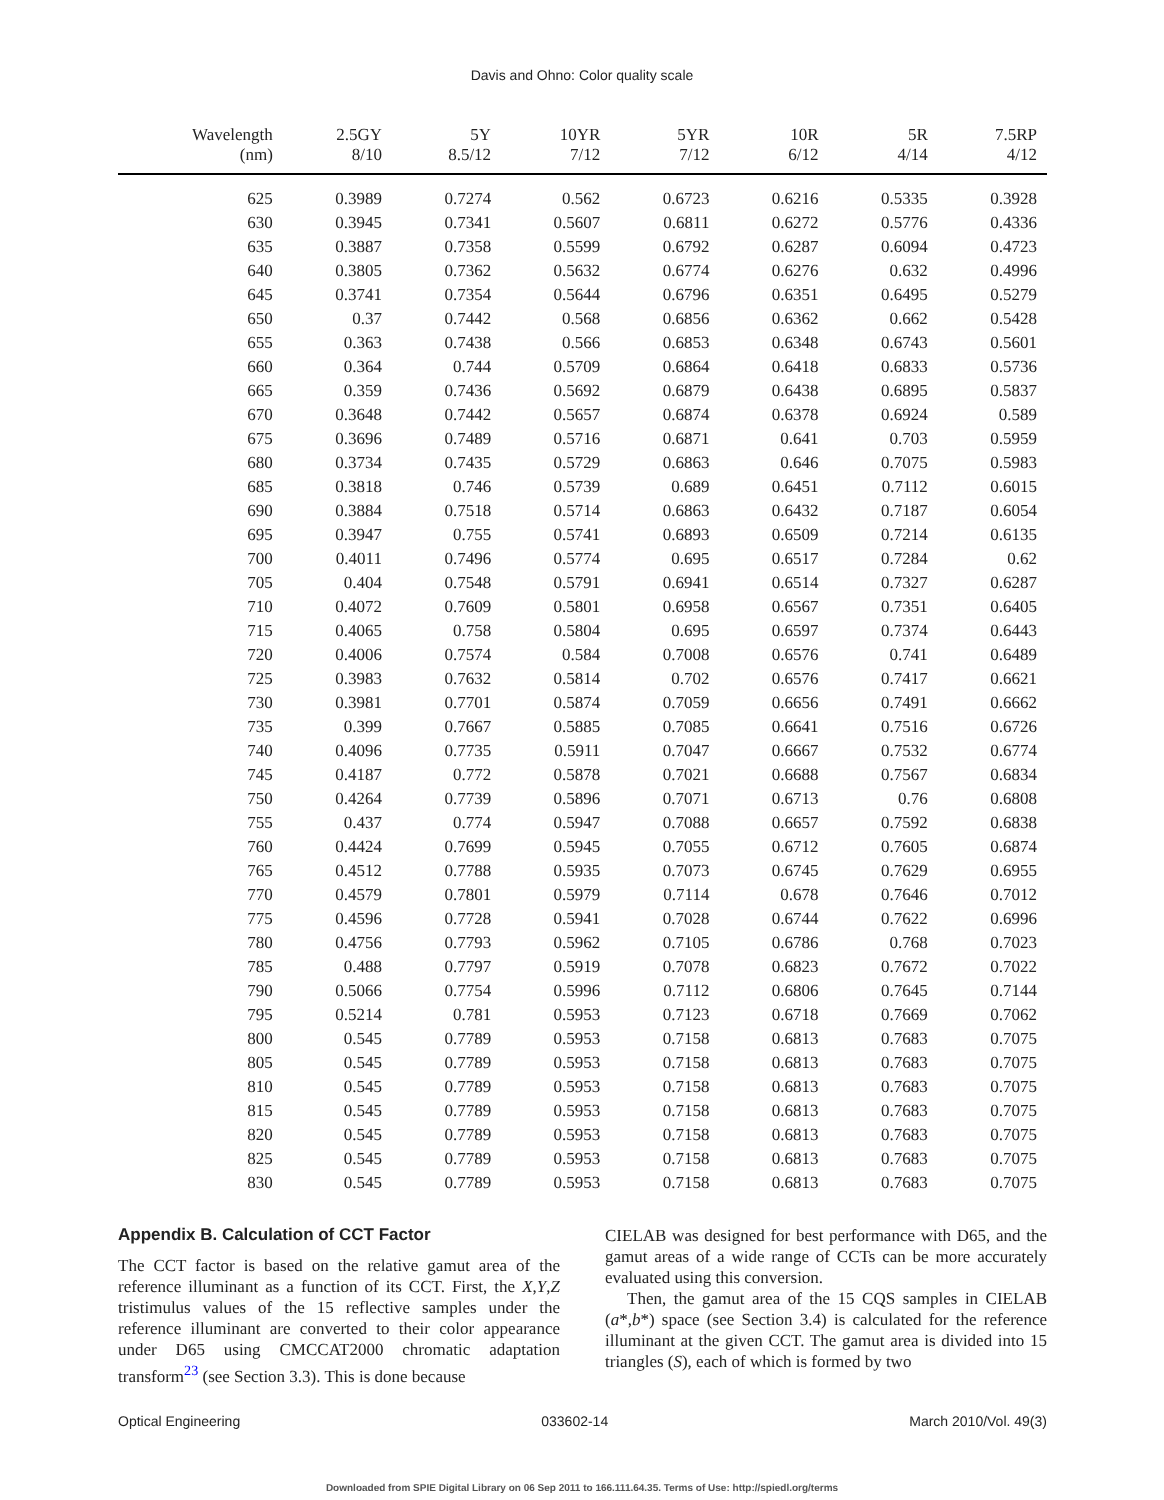Davis and Ohno: Color quality scale
| Wavelength (nm) | 2.5GY 8/10 | 5Y 8.5/12 | 10YR 7/12 | 5YR 7/12 | 10R 6/12 | 5R 4/14 | 7.5RP 4/12 |
| --- | --- | --- | --- | --- | --- | --- | --- |
| 625 | 0.3989 | 0.7274 | 0.562 | 0.6723 | 0.6216 | 0.5335 | 0.3928 |
| 630 | 0.3945 | 0.7341 | 0.5607 | 0.6811 | 0.6272 | 0.5776 | 0.4336 |
| 635 | 0.3887 | 0.7358 | 0.5599 | 0.6792 | 0.6287 | 0.6094 | 0.4723 |
| 640 | 0.3805 | 0.7362 | 0.5632 | 0.6774 | 0.6276 | 0.632 | 0.4996 |
| 645 | 0.3741 | 0.7354 | 0.5644 | 0.6796 | 0.6351 | 0.6495 | 0.5279 |
| 650 | 0.37 | 0.7442 | 0.568 | 0.6856 | 0.6362 | 0.662 | 0.5428 |
| 655 | 0.363 | 0.7438 | 0.566 | 0.6853 | 0.6348 | 0.6743 | 0.5601 |
| 660 | 0.364 | 0.744 | 0.5709 | 0.6864 | 0.6418 | 0.6833 | 0.5736 |
| 665 | 0.359 | 0.7436 | 0.5692 | 0.6879 | 0.6438 | 0.6895 | 0.5837 |
| 670 | 0.3648 | 0.7442 | 0.5657 | 0.6874 | 0.6378 | 0.6924 | 0.589 |
| 675 | 0.3696 | 0.7489 | 0.5716 | 0.6871 | 0.641 | 0.703 | 0.5959 |
| 680 | 0.3734 | 0.7435 | 0.5729 | 0.6863 | 0.646 | 0.7075 | 0.5983 |
| 685 | 0.3818 | 0.746 | 0.5739 | 0.689 | 0.6451 | 0.7112 | 0.6015 |
| 690 | 0.3884 | 0.7518 | 0.5714 | 0.6863 | 0.6432 | 0.7187 | 0.6054 |
| 695 | 0.3947 | 0.755 | 0.5741 | 0.6893 | 0.6509 | 0.7214 | 0.6135 |
| 700 | 0.4011 | 0.7496 | 0.5774 | 0.695 | 0.6517 | 0.7284 | 0.62 |
| 705 | 0.404 | 0.7548 | 0.5791 | 0.6941 | 0.6514 | 0.7327 | 0.6287 |
| 710 | 0.4072 | 0.7609 | 0.5801 | 0.6958 | 0.6567 | 0.7351 | 0.6405 |
| 715 | 0.4065 | 0.758 | 0.5804 | 0.695 | 0.6597 | 0.7374 | 0.6443 |
| 720 | 0.4006 | 0.7574 | 0.584 | 0.7008 | 0.6576 | 0.741 | 0.6489 |
| 725 | 0.3983 | 0.7632 | 0.5814 | 0.702 | 0.6576 | 0.7417 | 0.6621 |
| 730 | 0.3981 | 0.7701 | 0.5874 | 0.7059 | 0.6656 | 0.7491 | 0.6662 |
| 735 | 0.399 | 0.7667 | 0.5885 | 0.7085 | 0.6641 | 0.7516 | 0.6726 |
| 740 | 0.4096 | 0.7735 | 0.5911 | 0.7047 | 0.6667 | 0.7532 | 0.6774 |
| 745 | 0.4187 | 0.772 | 0.5878 | 0.7021 | 0.6688 | 0.7567 | 0.6834 |
| 750 | 0.4264 | 0.7739 | 0.5896 | 0.7071 | 0.6713 | 0.76 | 0.6808 |
| 755 | 0.437 | 0.774 | 0.5947 | 0.7088 | 0.6657 | 0.7592 | 0.6838 |
| 760 | 0.4424 | 0.7699 | 0.5945 | 0.7055 | 0.6712 | 0.7605 | 0.6874 |
| 765 | 0.4512 | 0.7788 | 0.5935 | 0.7073 | 0.6745 | 0.7629 | 0.6955 |
| 770 | 0.4579 | 0.7801 | 0.5979 | 0.7114 | 0.678 | 0.7646 | 0.7012 |
| 775 | 0.4596 | 0.7728 | 0.5941 | 0.7028 | 0.6744 | 0.7622 | 0.6996 |
| 780 | 0.4756 | 0.7793 | 0.5962 | 0.7105 | 0.6786 | 0.768 | 0.7023 |
| 785 | 0.488 | 0.7797 | 0.5919 | 0.7078 | 0.6823 | 0.7672 | 0.7022 |
| 790 | 0.5066 | 0.7754 | 0.5996 | 0.7112 | 0.6806 | 0.7645 | 0.7144 |
| 795 | 0.5214 | 0.781 | 0.5953 | 0.7123 | 0.6718 | 0.7669 | 0.7062 |
| 800 | 0.545 | 0.7789 | 0.5953 | 0.7158 | 0.6813 | 0.7683 | 0.7075 |
| 805 | 0.545 | 0.7789 | 0.5953 | 0.7158 | 0.6813 | 0.7683 | 0.7075 |
| 810 | 0.545 | 0.7789 | 0.5953 | 0.7158 | 0.6813 | 0.7683 | 0.7075 |
| 815 | 0.545 | 0.7789 | 0.5953 | 0.7158 | 0.6813 | 0.7683 | 0.7075 |
| 820 | 0.545 | 0.7789 | 0.5953 | 0.7158 | 0.6813 | 0.7683 | 0.7075 |
| 825 | 0.545 | 0.7789 | 0.5953 | 0.7158 | 0.6813 | 0.7683 | 0.7075 |
| 830 | 0.545 | 0.7789 | 0.5953 | 0.7158 | 0.6813 | 0.7683 | 0.7075 |
Appendix B. Calculation of CCT Factor
The CCT factor is based on the relative gamut area of the reference illuminant as a function of its CCT. First, the X,Y,Z tristimulus values of the 15 reflective samples under the reference illuminant are converted to their color appearance under D65 using CMCCAT2000 chromatic adaptation transform<sup>23</sup> (see Section 3.3). This is done because
CIELAB was designed for best performance with D65, and the gamut areas of a wide range of CCTs can be more accurately evaluated using this conversion.
Then, the gamut area of the 15 CQS samples in CIELAB (a*,b*) space (see Section 3.4) is calculated for the reference illuminant at the given CCT. The gamut area is divided into 15 triangles (S), each of which is formed by two
Optical Engineering 033602-14 March 2010/Vol. 49(3)
Downloaded from SPIE Digital Library on 06 Sep 2011 to 166.111.64.35. Terms of Use: http://spiedl.org/terms